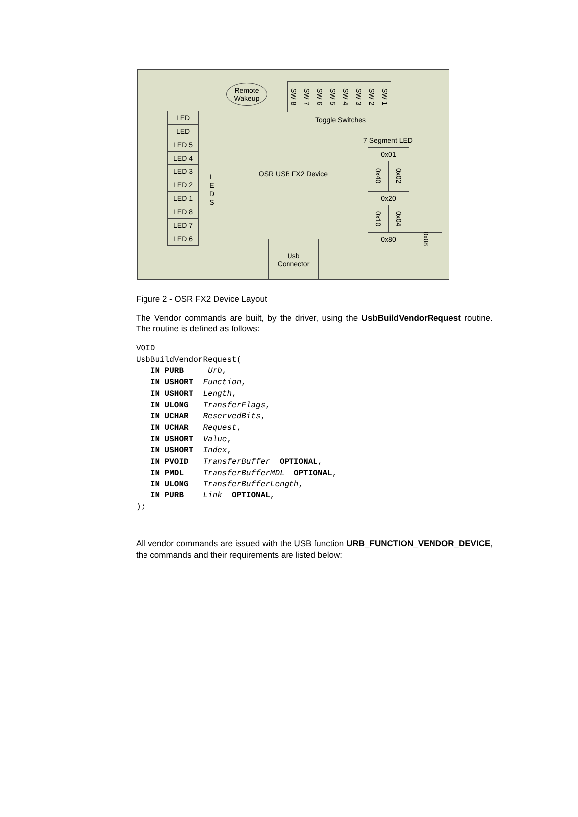Remote
Wakeup
SW 8
SW 7
SW 6
SW 5
SW 4
SW 3
SW 2
SW 1
Toggle Switches
LED
LED
LED 5
LED 4
LED 3
LED 2
LED 1
LED 8
LED 7
LED 6
L E D S
OSR USB FX2 Device
7 Segment LED
0x01
0x40
0x02
0x20
0x10
0x04
0x80
0x08
Usb
Connector
Figure 2 - OSR FX2 Device Layout
The Vendor commands are built, by the driver, using the UsbBuildVendorRequest routine. The routine is defined as follows:
VOID
UsbBuildVendorRequest(
   IN PURB     Urb,
   IN USHORT  Function,
   IN USHORT  Length,
   IN ULONG   TransferFlags,
   IN UCHAR   ReservedBits,
   IN UCHAR   Request,
   IN USHORT  Value,
   IN USHORT  Index,
   IN PVOID   TransferBuffer  OPTIONAL,
   IN PMDL    TransferBufferMDL  OPTIONAL,
   IN ULONG   TransferBufferLength,
   IN PURB    Link  OPTIONAL,
);
All vendor commands are issued with the USB function URB_FUNCTION_VENDOR_DEVICE, the commands and their requirements are listed below: